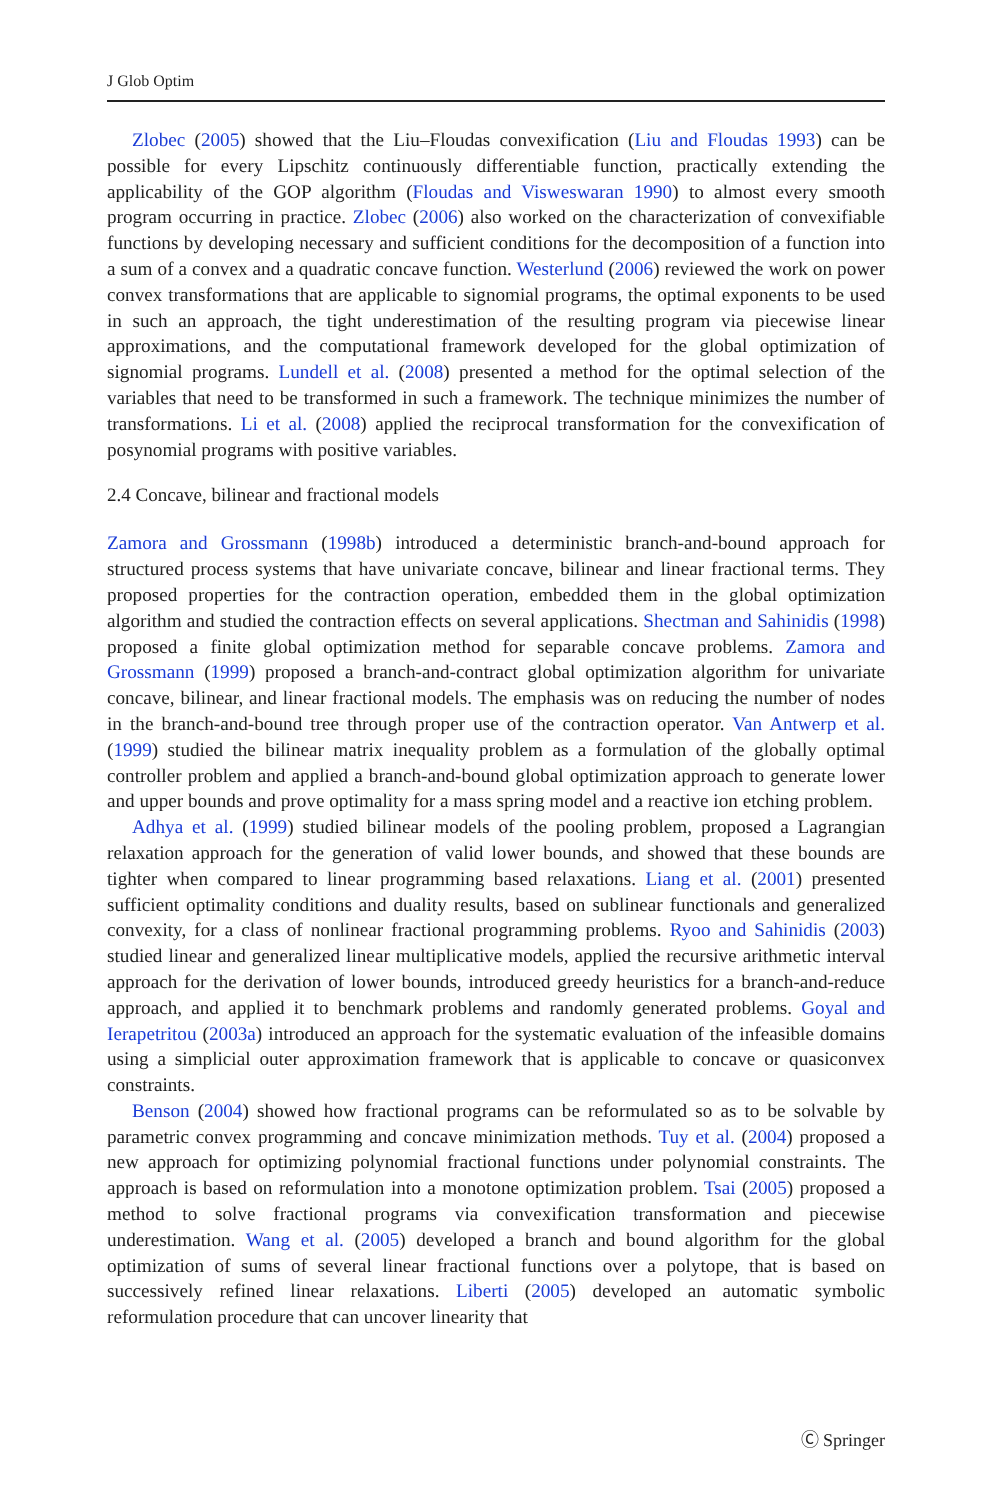J Glob Optim
Zlobec (2005) showed that the Liu–Floudas convexification (Liu and Floudas 1993) can be possible for every Lipschitz continuously differentiable function, practically extending the applicability of the GOP algorithm (Floudas and Visweswaran 1990) to almost every smooth program occurring in practice. Zlobec (2006) also worked on the characterization of convexifiable functions by developing necessary and sufficient conditions for the decomposition of a function into a sum of a convex and a quadratic concave function. Westerlund (2006) reviewed the work on power convex transformations that are applicable to signomial programs, the optimal exponents to be used in such an approach, the tight underestimation of the resulting program via piecewise linear approximations, and the computational framework developed for the global optimization of signomial programs. Lundell et al. (2008) presented a method for the optimal selection of the variables that need to be transformed in such a framework. The technique minimizes the number of transformations. Li et al. (2008) applied the reciprocal transformation for the convexification of posynomial programs with positive variables.
2.4 Concave, bilinear and fractional models
Zamora and Grossmann (1998b) introduced a deterministic branch-and-bound approach for structured process systems that have univariate concave, bilinear and linear fractional terms. They proposed properties for the contraction operation, embedded them in the global optimization algorithm and studied the contraction effects on several applications. Shectman and Sahinidis (1998) proposed a finite global optimization method for separable concave problems. Zamora and Grossmann (1999) proposed a branch-and-contract global optimization algorithm for univariate concave, bilinear, and linear fractional models. The emphasis was on reducing the number of nodes in the branch-and-bound tree through proper use of the contraction operator. Van Antwerp et al. (1999) studied the bilinear matrix inequality problem as a formulation of the globally optimal controller problem and applied a branch-and-bound global optimization approach to generate lower and upper bounds and prove optimality for a mass spring model and a reactive ion etching problem.
Adhya et al. (1999) studied bilinear models of the pooling problem, proposed a Lagrangian relaxation approach for the generation of valid lower bounds, and showed that these bounds are tighter when compared to linear programming based relaxations. Liang et al. (2001) presented sufficient optimality conditions and duality results, based on sublinear functionals and generalized convexity, for a class of nonlinear fractional programming problems. Ryoo and Sahinidis (2003) studied linear and generalized linear multiplicative models, applied the recursive arithmetic interval approach for the derivation of lower bounds, introduced greedy heuristics for a branch-and-reduce approach, and applied it to benchmark problems and randomly generated problems. Goyal and Ierapetritou (2003a) introduced an approach for the systematic evaluation of the infeasible domains using a simplicial outer approximation framework that is applicable to concave or quasiconvex constraints.
Benson (2004) showed how fractional programs can be reformulated so as to be solvable by parametric convex programming and concave minimization methods. Tuy et al. (2004) proposed a new approach for optimizing polynomial fractional functions under polynomial constraints. The approach is based on reformulation into a monotone optimization problem. Tsai (2005) proposed a method to solve fractional programs via convexification transformation and piecewise underestimation. Wang et al. (2005) developed a branch and bound algorithm for the global optimization of sums of several linear fractional functions over a polytope, that is based on successively refined linear relaxations. Liberti (2005) developed an automatic symbolic reformulation procedure that can uncover linearity that
Ⓒ Springer